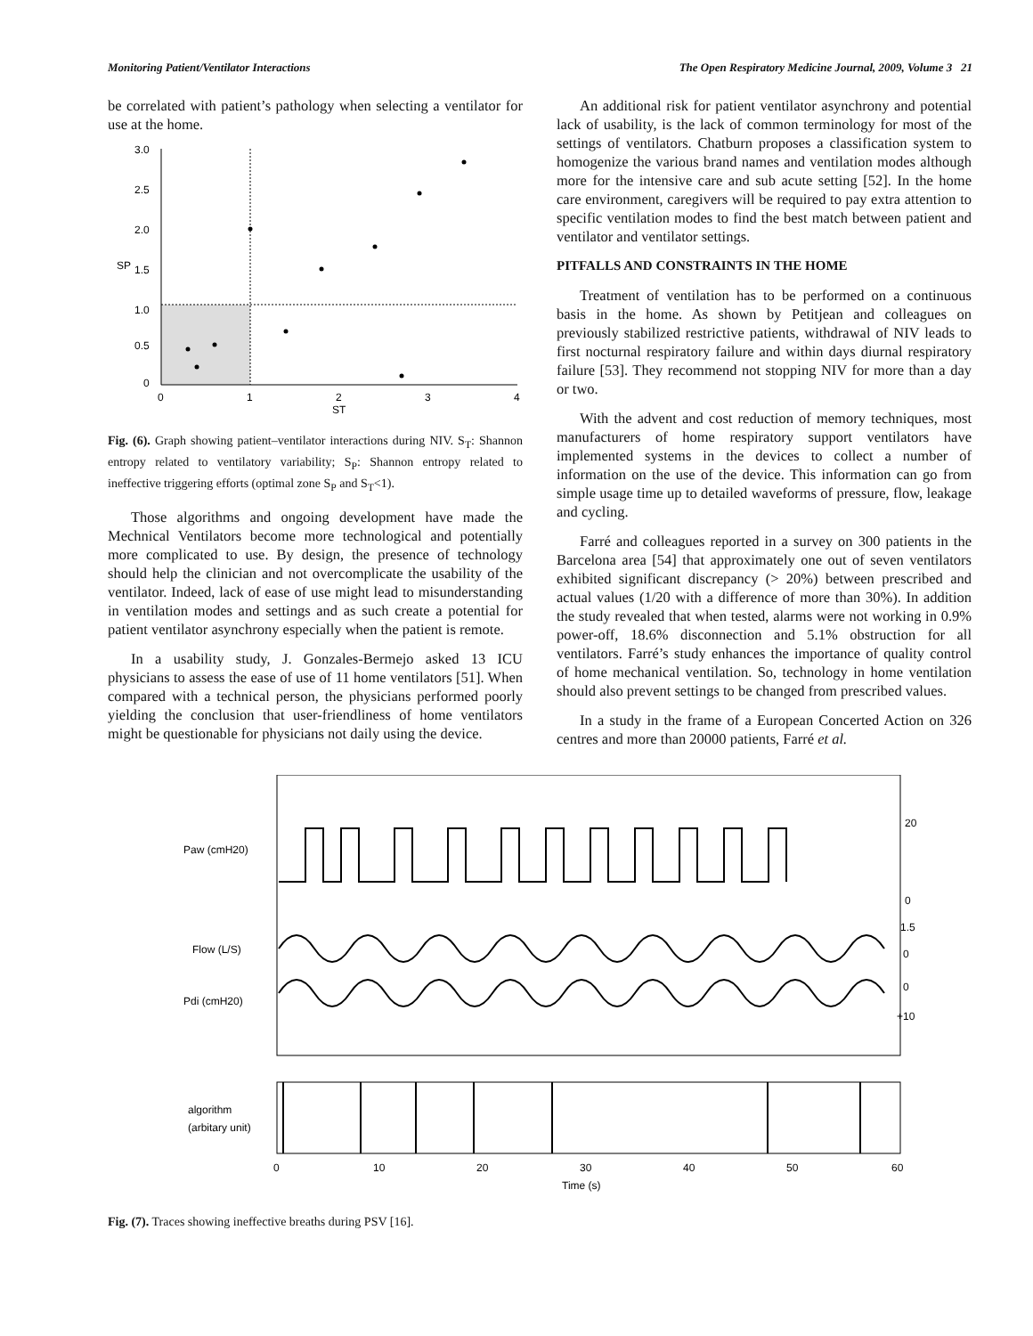Monitoring Patient/Ventilator Interactions The Open Respiratory Medicine Journal, 2009, Volume 3 21
be correlated with patient’s pathology when selecting a ventilator for use at the home.
3.0
2.5
2.0
1.5
1.0
0.5
0
SP
0
1
2
3
4
ST
Fig. (6). Graph showing patient–ventilator interactions during NIV. S<sub>T</sub>: Shannon entropy related to ventilatory variability; S<sub>P</sub>: Shannon entropy related to ineffective triggering efforts (optimal zone S<sub>P</sub> and S<sub>T</sub><1).
Those algorithms and ongoing development have made the Mechnical Ventilators become more technological and potentially more complicated to use. By design, the presence of technology should help the clinician and not overcomplicate the usability of the ventilator. Indeed, lack of ease of use might lead to misunderstanding in ventilation modes and settings and as such create a potential for patient ventilator asynchrony especially when the patient is remote.
In a usability study, J. Gonzales-Bermejo asked 13 ICU physicians to assess the ease of use of 11 home ventilators [51]. When compared with a technical person, the physicians performed poorly yielding the conclusion that user-friendliness of home ventilators might be questionable for physicians not daily using the device.
An additional risk for patient ventilator asynchrony and potential lack of usability, is the lack of common terminology for most of the settings of ventilators. Chatburn proposes a classification system to homogenize the various brand names and ventilation modes although more for the intensive care and sub acute setting [52]. In the home care environment, caregivers will be required to pay extra attention to specific ventilation modes to find the best match between patient and ventilator and ventilator settings.
PITFALLS AND CONSTRAINTS IN THE HOME
Treatment of ventilation has to be performed on a continuous basis in the home. As shown by Petitjean and colleagues on previously stabilized restrictive patients, withdrawal of NIV leads to first nocturnal respiratory failure and within days diurnal respiratory failure [53]. They recommend not stopping NIV for more than a day or two.
With the advent and cost reduction of memory techniques, most manufacturers of home respiratory support ventilators have implemented systems in the devices to collect a number of information on the use of the device. This information can go from simple usage time up to detailed waveforms of pressure, flow, leakage and cycling.
Farré and colleagues reported in a survey on 300 patients in the Barcelona area [54] that approximately one out of seven ventilators exhibited significant discrepancy (> 20%) between prescribed and actual values (1/20 with a difference of more than 30%). In addition the study revealed that when tested, alarms were not working in 0.9% power-off, 18.6% disconnection and 5.1% obstruction for all ventilators. Farré’s study enhances the importance of quality control of home mechanical ventilation. So, technology in home ventilation should also prevent settings to be changed from prescribed values.
In a study in the frame of a European Concerted Action on 326 centres and more than 20000 patients, Farré et al.
Paw (cmH20)
Flow (L/S)
Pdi (cmH20)
algorithm
(arbitary unit)
20
0
1.5
0
0
+10
0
10
20
30
40
50
60
Time (s)
Fig. (7). Traces showing ineffective breaths during PSV [16].